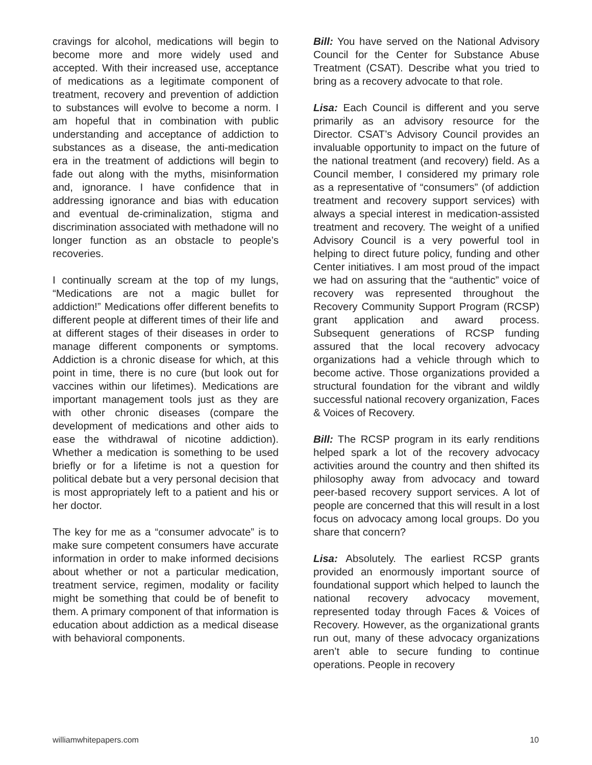cravings for alcohol, medications will begin to become more and more widely used and accepted. With their increased use, acceptance of medications as a legitimate component of treatment, recovery and prevention of addiction to substances will evolve to become a norm. I am hopeful that in combination with public understanding and acceptance of addiction to substances as a disease, the anti-medication era in the treatment of addictions will begin to fade out along with the myths, misinformation and, ignorance. I have confidence that in addressing ignorance and bias with education and eventual de-criminalization, stigma and discrimination associated with methadone will no longer function as an obstacle to people’s recoveries.
I continually scream at the top of my lungs, “Medications are not a magic bullet for addiction!” Medications offer different benefits to different people at different times of their life and at different stages of their diseases in order to manage different components or symptoms. Addiction is a chronic disease for which, at this point in time, there is no cure (but look out for vaccines within our lifetimes). Medications are important management tools just as they are with other chronic diseases (compare the development of medications and other aids to ease the withdrawal of nicotine addiction). Whether a medication is something to be used briefly or for a lifetime is not a question for political debate but a very personal decision that is most appropriately left to a patient and his or her doctor.
The key for me as a “consumer advocate” is to make sure competent consumers have accurate information in order to make informed decisions about whether or not a particular medication, treatment service, regimen, modality or facility might be something that could be of benefit to them. A primary component of that information is education about addiction as a medical disease with behavioral components.
Bill: You have served on the National Advisory Council for the Center for Substance Abuse Treatment (CSAT). Describe what you tried to bring as a recovery advocate to that role.
Lisa: Each Council is different and you serve primarily as an advisory resource for the Director. CSAT’s Advisory Council provides an invaluable opportunity to impact on the future of the national treatment (and recovery) field. As a Council member, I considered my primary role as a representative of “consumers” (of addiction treatment and recovery support services) with always a special interest in medication-assisted treatment and recovery. The weight of a unified Advisory Council is a very powerful tool in helping to direct future policy, funding and other Center initiatives. I am most proud of the impact we had on assuring that the “authentic” voice of recovery was represented throughout the Recovery Community Support Program (RCSP) grant application and award process. Subsequent generations of RCSP funding assured that the local recovery advocacy organizations had a vehicle through which to become active. Those organizations provided a structural foundation for the vibrant and wildly successful national recovery organization, Faces & Voices of Recovery.
Bill: The RCSP program in its early renditions helped spark a lot of the recovery advocacy activities around the country and then shifted its philosophy away from advocacy and toward peer-based recovery support services. A lot of people are concerned that this will result in a lost focus on advocacy among local groups. Do you share that concern?
Lisa: Absolutely. The earliest RCSP grants provided an enormously important source of foundational support which helped to launch the national recovery advocacy movement, represented today through Faces & Voices of Recovery. However, as the organizational grants run out, many of these advocacy organizations aren’t able to secure funding to continue operations. People in recovery
williamwhitepapers.com 10